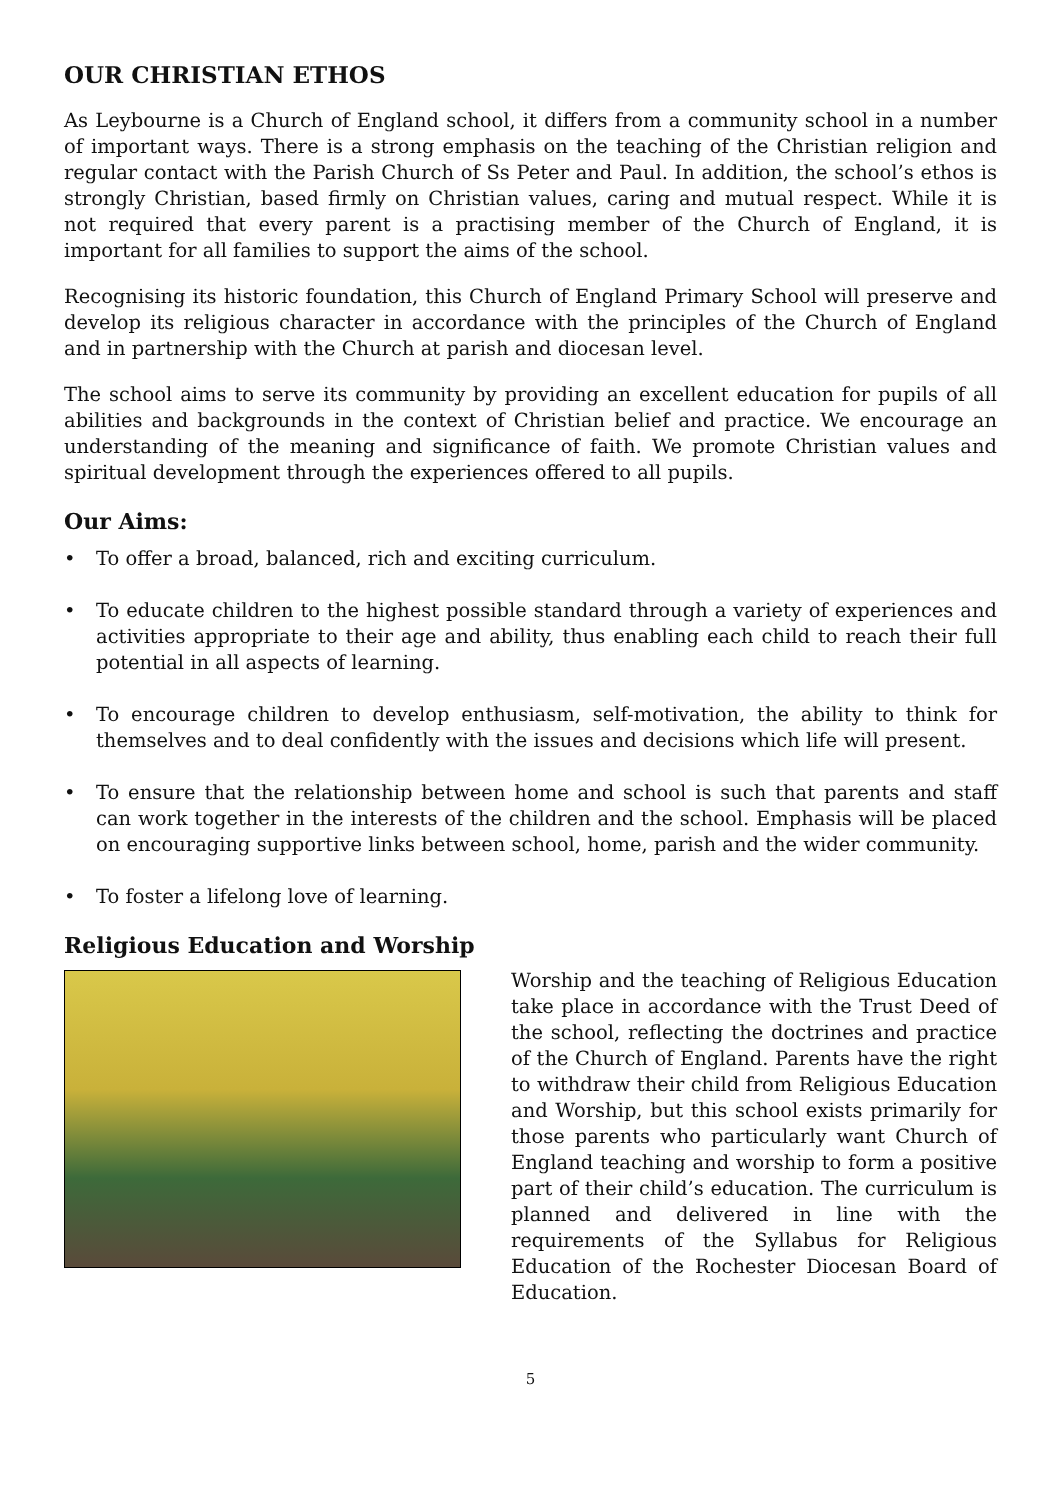OUR CHRISTIAN ETHOS
As Leybourne is a Church of England school, it differs from a community school in a number of important ways. There is a strong emphasis on the teaching of the Christian religion and regular contact with the Parish Church of Ss Peter and Paul. In addition, the school’s ethos is strongly Christian, based firmly on Christian values, caring and mutual respect. While it is not required that every parent is a practising member of the Church of England, it is important for all families to support the aims of the school.
Recognising its historic foundation, this Church of England Primary School will preserve and develop its religious character in accordance with the principles of the Church of England and in partnership with the Church at parish and diocesan level.
The school aims to serve its community by providing an excellent education for pupils of all abilities and backgrounds in the context of Christian belief and practice. We encourage an understanding of the meaning and significance of faith. We promote Christian values and spiritual development through the experiences offered to all pupils.
Our Aims:
• To offer a broad, balanced, rich and exciting curriculum.
• To educate children to the highest possible standard through a variety of experiences and activities appropriate to their age and ability, thus enabling each child to reach their full potential in all aspects of learning.
• To encourage children to develop enthusiasm, self-motivation, the ability to think for themselves and to deal confidently with the issues and decisions which life will present.
• To ensure that the relationship between home and school is such that parents and staff can work together in the interests of the children and the school. Emphasis will be placed on encouraging supportive links between school, home, parish and the wider community.
• To foster a lifelong love of learning.
Religious Education and Worship
Worship and the teaching of Religious Education take place in accordance with the Trust Deed of the school, reflecting the doctrines and practice of the Church of England. Parents have the right to withdraw their child from Religious Education and Worship, but this school exists primarily for those parents who particularly want Church of England teaching and worship to form a positive part of their child’s education. The curriculum is planned and delivered in line with the requirements of the Syllabus for Religious Education of the Rochester Diocesan Board of Education.
5